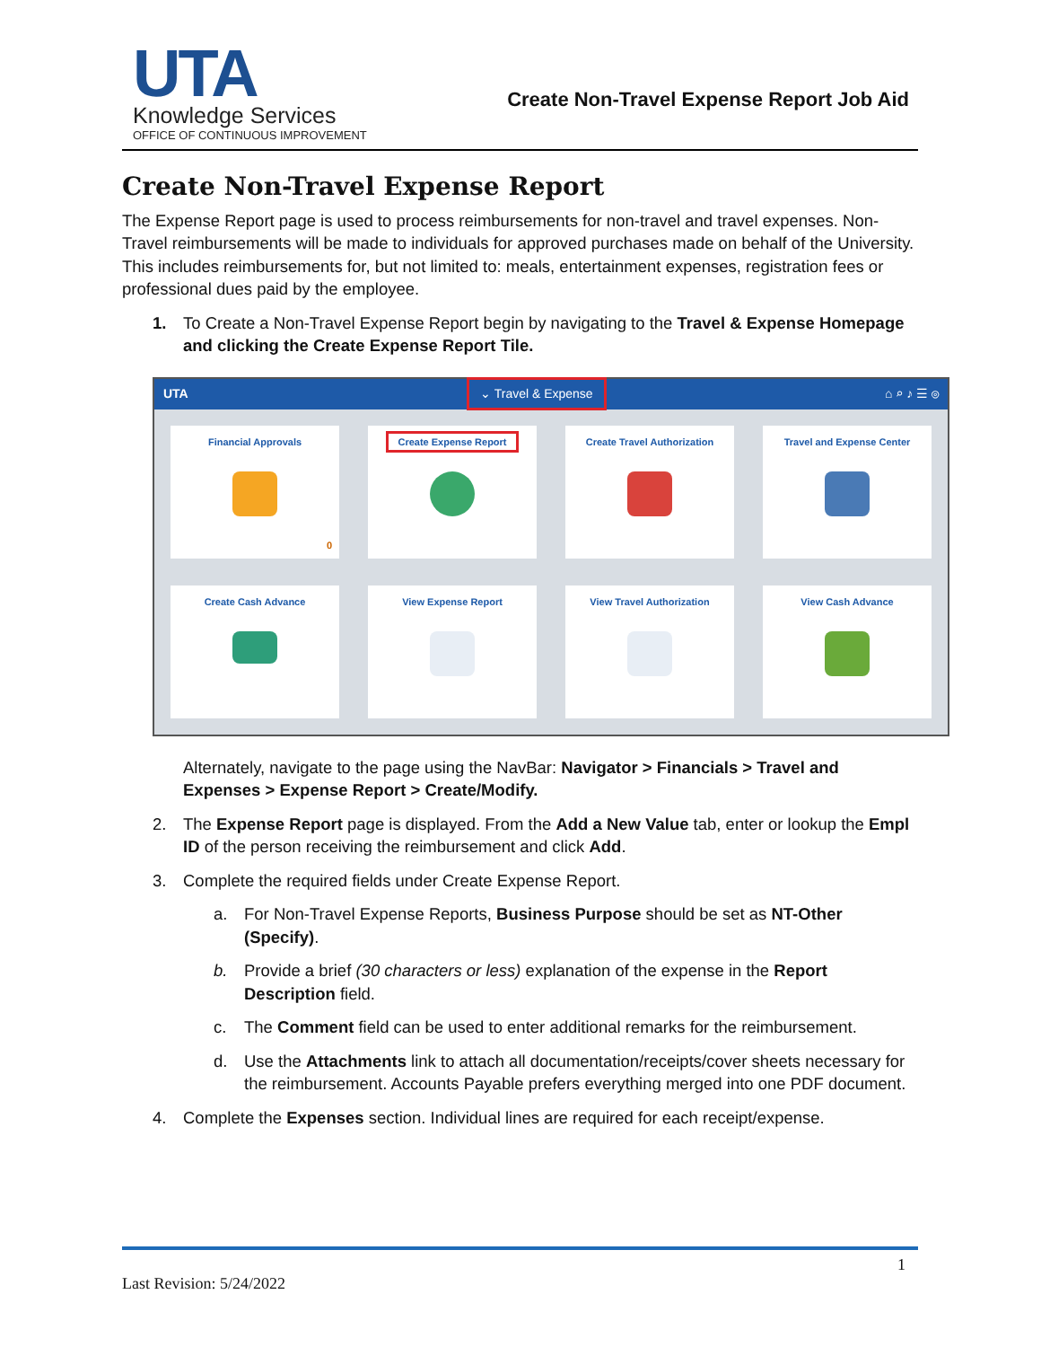UTA
Knowledge Services
OFFICE OF CONTINUOUS IMPROVEMENT
Create Non-Travel Expense Report Job Aid
Create Non-Travel Expense Report
The Expense Report page is used to process reimbursements for non-travel and travel expenses. Non-Travel reimbursements will be made to individuals for approved purchases made on behalf of the University. This includes reimbursements for, but not limited to: meals, entertainment expenses, registration fees or professional dues paid by the employee.
1. To Create a Non-Travel Expense Report begin by navigating to the Travel & Expense Homepage and clicking the Create Expense Report Tile.
UTA ⌄ Travel & Expense ⌂ ⌕ ♪ ☰ ◎
Financial Approvals
0
Create Expense Report
Create Travel Authorization
Travel and Expense Center
Create Cash Advance
View Expense Report
View Travel Authorization
View Cash Advance
Alternately, navigate to the page using the NavBar: Navigator > Financials > Travel and Expenses > Expense Report > Create/Modify.
2. The Expense Report page is displayed. From the Add a New Value tab, enter or lookup the Empl ID of the person receiving the reimbursement and click Add.
3. Complete the required fields under Create Expense Report.
a. For Non-Travel Expense Reports, Business Purpose should be set as NT-Other (Specify).
b. Provide a brief (30 characters or less) explanation of the expense in the Report Description field.
c. The Comment field can be used to enter additional remarks for the reimbursement.
d. Use the Attachments link to attach all documentation/receipts/cover sheets necessary for the reimbursement. Accounts Payable prefers everything merged into one PDF document.
4. Complete the Expenses section. Individual lines are required for each receipt/expense.
1
Last Revision: 5/24/2022